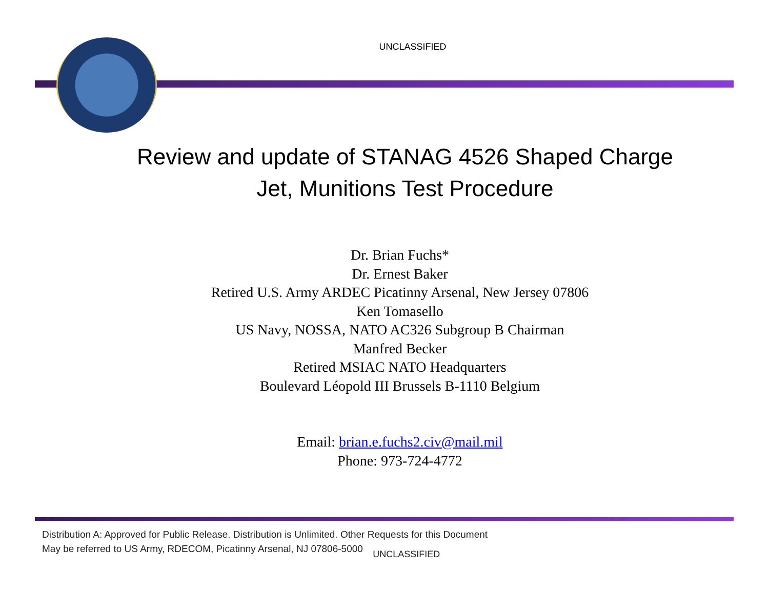UNCLASSIFIED
Review and update of STANAG 4526 Shaped Charge
Jet, Munitions Test Procedure
Dr. Brian Fuchs*
Dr. Ernest Baker
Retired U.S. Army ARDEC Picatinny Arsenal, New Jersey 07806
Ken Tomasello
US Navy, NOSSA, NATO AC326 Subgroup B Chairman
Manfred Becker
Retired MSIAC NATO Headquarters
Boulevard Léopold III Brussels B-1110 Belgium
Email: brian.e.fuchs2.civ@mail.mil
Phone: 973-724-4772
Distribution A: Approved for Public Release. Distribution is Unlimited. Other Requests for this Document
May be referred to US Army, RDECOM, Picatinny Arsenal, NJ 07806-5000 UNCLASSIFIED